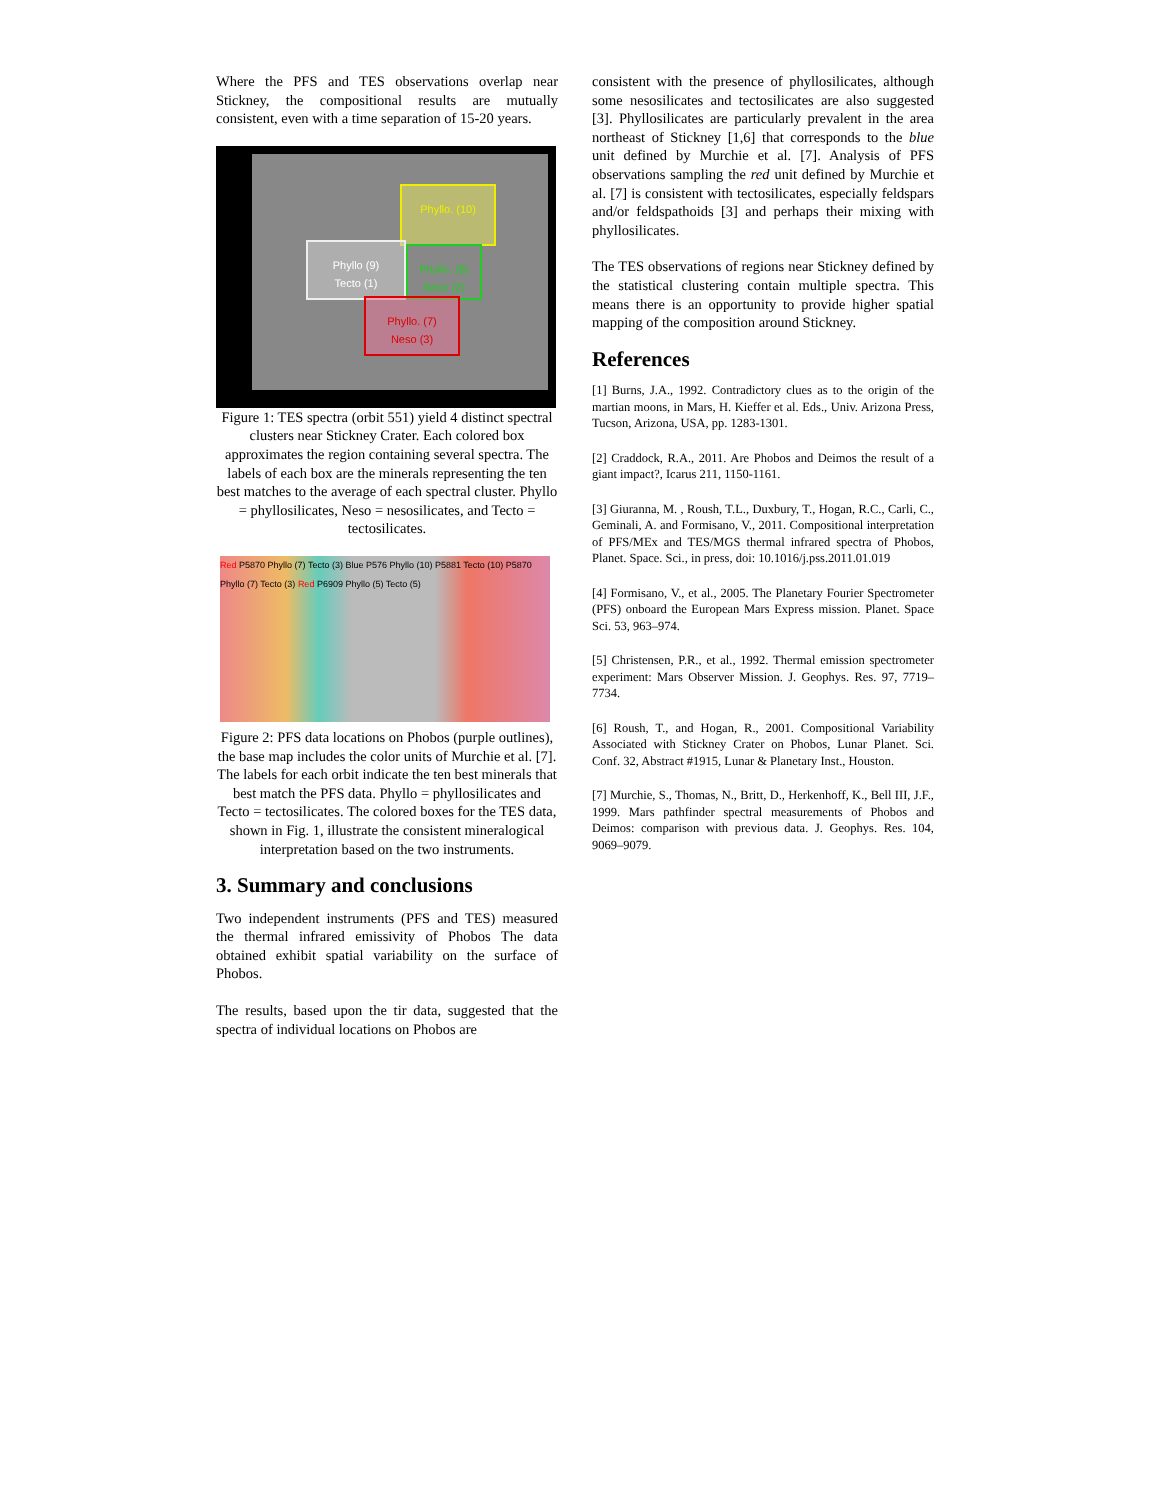Where the PFS and TES observations overlap near Stickney, the compositional results are mutually consistent, even with a time separation of 15-20 years.
Phyllo. (10)
Phyllo (9)
Tecto (1)
Phyllo. (8)
Neso (2)
Phyllo. (7)
Neso (3)
Figure 1: TES spectra (orbit 551) yield 4 distinct spectral clusters near Stickney Crater. Each colored box approximates the region containing several spectra. The labels of each box are the minerals representing the ten best matches to the average of each spectral cluster. Phyllo = phyllosilicates, Neso = nesosilicates, and Tecto = tectosilicates.
Red P5870 Phyllo (7) Tecto (3) Blue P576 Phyllo (10) P5881 Tecto (10) P5870 Phyllo (7) Tecto (3) Red P6909 Phyllo (5) Tecto (5)
Figure 2: PFS data locations on Phobos (purple outlines), the base map includes the color units of Murchie et al. [7]. The labels for each orbit indicate the ten best minerals that best match the PFS data. Phyllo = phyllosilicates and Tecto = tectosilicates. The colored boxes for the TES data, shown in Fig. 1, illustrate the consistent mineralogical interpretation based on the two instruments.
3. Summary and conclusions
Two independent instruments (PFS and TES) measured the thermal infrared emissivity of Phobos The data obtained exhibit spatial variability on the surface of Phobos.
The results, based upon the tir data, suggested that the spectra of individual locations on Phobos are
consistent with the presence of phyllosilicates, although some nesosilicates and tectosilicates are also suggested [3]. Phyllosilicates are particularly prevalent in the area northeast of Stickney [1,6] that corresponds to the blue unit defined by Murchie et al. [7]. Analysis of PFS observations sampling the red unit defined by Murchie et al. [7] is consistent with tectosilicates, especially feldspars and/or feldspathoids [3] and perhaps their mixing with phyllosilicates.
The TES observations of regions near Stickney defined by the statistical clustering contain multiple spectra. This means there is an opportunity to provide higher spatial mapping of the composition around Stickney.
References
[1] Burns, J.A., 1992. Contradictory clues as to the origin of the martian moons, in Mars, H. Kieffer et al. Eds., Univ. Arizona Press, Tucson, Arizona, USA, pp. 1283-1301.
[2] Craddock, R.A., 2011. Are Phobos and Deimos the result of a giant impact?, Icarus 211, 1150-1161.
[3] Giuranna, M. , Roush, T.L., Duxbury, T., Hogan, R.C., Carli, C., Geminali, A. and Formisano, V., 2011. Compositional interpretation of PFS/MEx and TES/MGS thermal infrared spectra of Phobos, Planet. Space. Sci., in press, doi: 10.1016/j.pss.2011.01.019
[4] Formisano, V., et al., 2005. The Planetary Fourier Spectrometer (PFS) onboard the European Mars Express mission. Planet. Space Sci. 53, 963–974.
[5] Christensen, P.R., et al., 1992. Thermal emission spectrometer experiment: Mars Observer Mission. J. Geophys. Res. 97, 7719–7734.
[6] Roush, T., and Hogan, R., 2001. Compositional Variability Associated with Stickney Crater on Phobos, Lunar Planet. Sci. Conf. 32, Abstract #1915, Lunar & Planetary Inst., Houston.
[7] Murchie, S., Thomas, N., Britt, D., Herkenhoff, K., Bell III, J.F., 1999. Mars pathfinder spectral measurements of Phobos and Deimos: comparison with previous data. J. Geophys. Res. 104, 9069–9079.